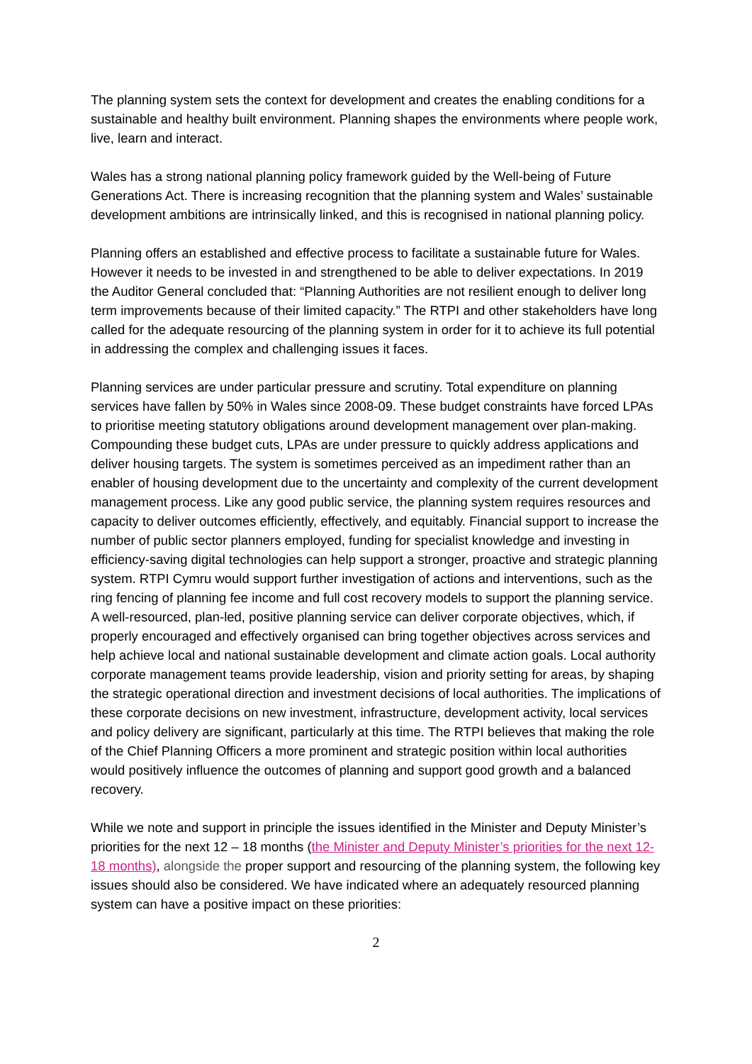The planning system sets the context for development and creates the enabling conditions for a sustainable and healthy built environment. Planning shapes the environments where people work, live, learn and interact.
Wales has a strong national planning policy framework guided by the Well-being of Future Generations Act. There is increasing recognition that the planning system and Wales’ sustainable development ambitions are intrinsically linked, and this is recognised in national planning policy.
Planning offers an established and effective process to facilitate a sustainable future for Wales. However it needs to be invested in and strengthened to be able to deliver expectations. In 2019 the Auditor General concluded that: “Planning Authorities are not resilient enough to deliver long term improvements because of their limited capacity.” The RTPI and other stakeholders have long called for the adequate resourcing of the planning system in order for it to achieve its full potential in addressing the complex and challenging issues it faces.
Planning services are under particular pressure and scrutiny. Total expenditure on planning services have fallen by 50% in Wales since 2008-09. These budget constraints have forced LPAs to prioritise meeting statutory obligations around development management over plan-making. Compounding these budget cuts, LPAs are under pressure to quickly address applications and deliver housing targets. The system is sometimes perceived as an impediment rather than an enabler of housing development due to the uncertainty and complexity of the current development management process. Like any good public service, the planning system requires resources and capacity to deliver outcomes efficiently, effectively, and equitably. Financial support to increase the number of public sector planners employed, funding for specialist knowledge and investing in efficiency-saving digital technologies can help support a stronger, proactive and strategic planning system. RTPI Cymru would support further investigation of actions and interventions, such as the ring fencing of planning fee income and full cost recovery models to support the planning service. A well-resourced, plan-led, positive planning service can deliver corporate objectives, which, if properly encouraged and effectively organised can bring together objectives across services and help achieve local and national sustainable development and climate action goals. Local authority corporate management teams provide leadership, vision and priority setting for areas, by shaping the strategic operational direction and investment decisions of local authorities. The implications of these corporate decisions on new investment, infrastructure, development activity, local services and policy delivery are significant, particularly at this time. The RTPI believes that making the role of the Chief Planning Officers a more prominent and strategic position within local authorities would positively influence the outcomes of planning and support good growth and a balanced recovery.
While we note and support in principle the issues identified in the Minister and Deputy Minister’s priorities for the next 12 – 18 months (the Minister and Deputy Minister’s priorities for the next 12-18 months), alongside the proper support and resourcing of the planning system, the following key issues should also be considered. We have indicated where an adequately resourced planning system can have a positive impact on these priorities:
2